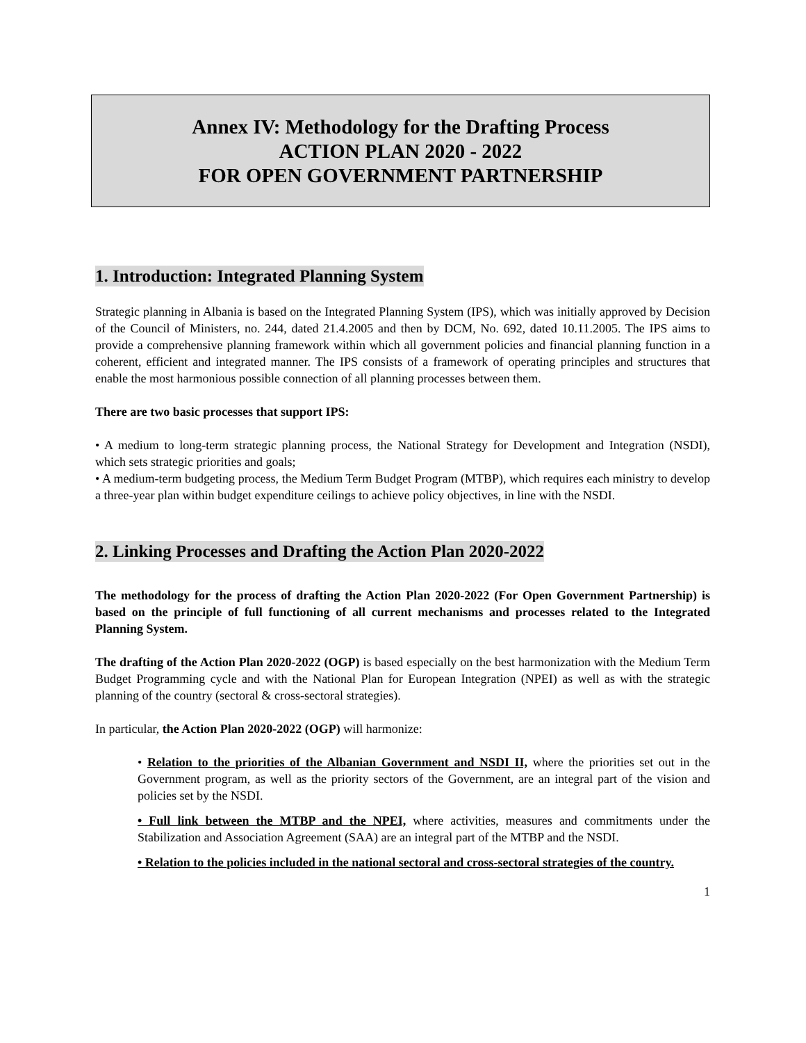Annex IV: Methodology for the Drafting Process
ACTION PLAN 2020 - 2022
FOR OPEN GOVERNMENT PARTNERSHIP
1. Introduction: Integrated Planning System
Strategic planning in Albania is based on the Integrated Planning System (IPS), which was initially approved by Decision of the Council of Ministers, no. 244, dated 21.4.2005 and then by DCM, No. 692, dated 10.11.2005. The IPS aims to provide a comprehensive planning framework within which all government policies and financial planning function in a coherent, efficient and integrated manner. The IPS consists of a framework of operating principles and structures that enable the most harmonious possible connection of all planning processes between them.
There are two basic processes that support IPS:
• A medium to long-term strategic planning process, the National Strategy for Development and Integration (NSDI), which sets strategic priorities and goals;
• A medium-term budgeting process, the Medium Term Budget Program (MTBP), which requires each ministry to develop a three-year plan within budget expenditure ceilings to achieve policy objectives, in line with the NSDI.
2. Linking Processes and Drafting the Action Plan 2020-2022
The methodology for the process of drafting the Action Plan 2020-2022 (For Open Government Partnership) is based on the principle of full functioning of all current mechanisms and processes related to the Integrated Planning System.
The drafting of the Action Plan 2020-2022 (OGP) is based especially on the best harmonization with the Medium Term Budget Programming cycle and with the National Plan for European Integration (NPEI) as well as with the strategic planning of the country (sectoral & cross-sectoral strategies).
In particular, the Action Plan 2020-2022 (OGP) will harmonize:
• Relation to the priorities of the Albanian Government and NSDI II, where the priorities set out in the Government program, as well as the priority sectors of the Government, are an integral part of the vision and policies set by the NSDI.
• Full link between the MTBP and the NPEI, where activities, measures and commitments under the Stabilization and Association Agreement (SAA) are an integral part of the MTBP and the NSDI.
• Relation to the policies included in the national sectoral and cross-sectoral strategies of the country.
1